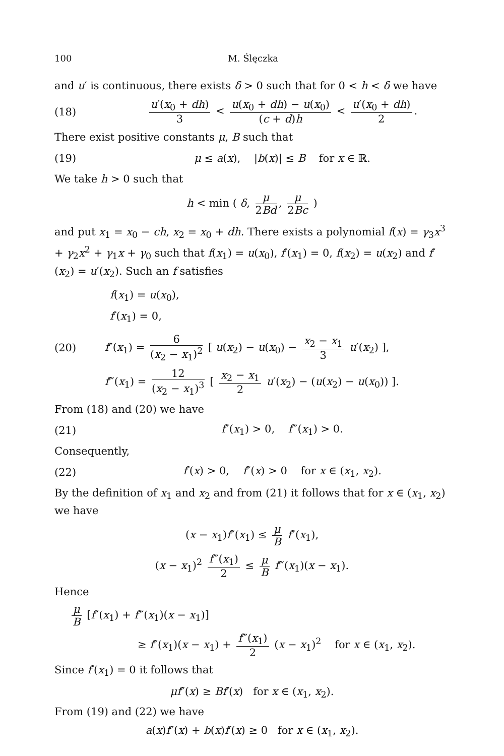100 M. Ślęczka
and u′ is continuous, there exists δ > 0 such that for 0 < h < δ we have
(18) u′(x<sub>0</sub> + dh) 3 < u(x<sub>0</sub> + dh) − u(x<sub>0</sub>) (c + d)h < u′(x<sub>0</sub> + dh) 2.
There exist positive constants μ, B such that
(19) μ ≤ a(x), |b(x)| ≤ B for x ∈ ℝ.
We take h > 0 such that
h < min ( δ, μ 2Bd, μ 2Bc )
and put x<sub>1</sub> = x<sub>0</sub> − ch, x<sub>2</sub> = x<sub>0</sub> + dh. There exists a polynomial f(x) = γ<sub>3</sub>x<sup>3</sup> + γ<sub>2</sub>x<sup>2</sup> + γ<sub>1</sub>x + γ<sub>0</sub> such that f(x<sub>1</sub>) = u(x<sub>0</sub>), f′(x<sub>1</sub>) = 0, f(x<sub>2</sub>) = u(x<sub>2</sub>) and f′(x<sub>2</sub>) = u′(x<sub>2</sub>). Such an f satisfies
f(x<sub>1</sub>) = u(x<sub>0</sub>),
f′(x<sub>1</sub>) = 0,
(20) f″(x<sub>1</sub>) = 6 (x<sub>2</sub> − x<sub>1</sub>)<sup>2</sup> [ u(x<sub>2</sub>) − u(x<sub>0</sub>) − x<sub>2</sub> − x<sub>1</sub> 3 u′(x<sub>2</sub>) ],
f‴(x<sub>1</sub>) = 12 (x<sub>2</sub> − x<sub>1</sub>)<sup>3</sup> [ x<sub>2</sub> − x<sub>1</sub> 2 u′(x<sub>2</sub>) − (u(x<sub>2</sub>) − u(x<sub>0</sub>)) ].
From (18) and (20) we have
(21) f″(x<sub>1</sub>) > 0, f‴(x<sub>1</sub>) > 0.
Consequently,
(22) f′(x) > 0, f″(x) > 0 for x ∈ (x<sub>1</sub>, x<sub>2</sub>).
By the definition of x<sub>1</sub> and x<sub>2</sub> and from (21) it follows that for x ∈ (x<sub>1</sub>, x<sub>2</sub>) we have
(x − x<sub>1</sub>)f″(x<sub>1</sub>) ≤ μ B f″(x<sub>1</sub>),
(x − x<sub>1</sub>)<sup>2</sup> f‴(x<sub>1</sub>) 2 ≤ μ B f‴(x<sub>1</sub>)(x − x<sub>1</sub>).
Hence
μ B [f″(x<sub>1</sub>) + f‴(x<sub>1</sub>)(x − x<sub>1</sub>)]
≥ f″(x<sub>1</sub>)(x − x<sub>1</sub>) + f‴(x<sub>1</sub>) 2 (x − x<sub>1</sub>)<sup>2</sup> for x ∈ (x<sub>1</sub>, x<sub>2</sub>).
Since f′(x<sub>1</sub>) = 0 it follows that
μf″(x) ≥ Bf′(x) for x ∈ (x<sub>1</sub>, x<sub>2</sub>).
From (19) and (22) we have
a(x)f″(x) + b(x)f′(x) ≥ 0 for x ∈ (x<sub>1</sub>, x<sub>2</sub>).